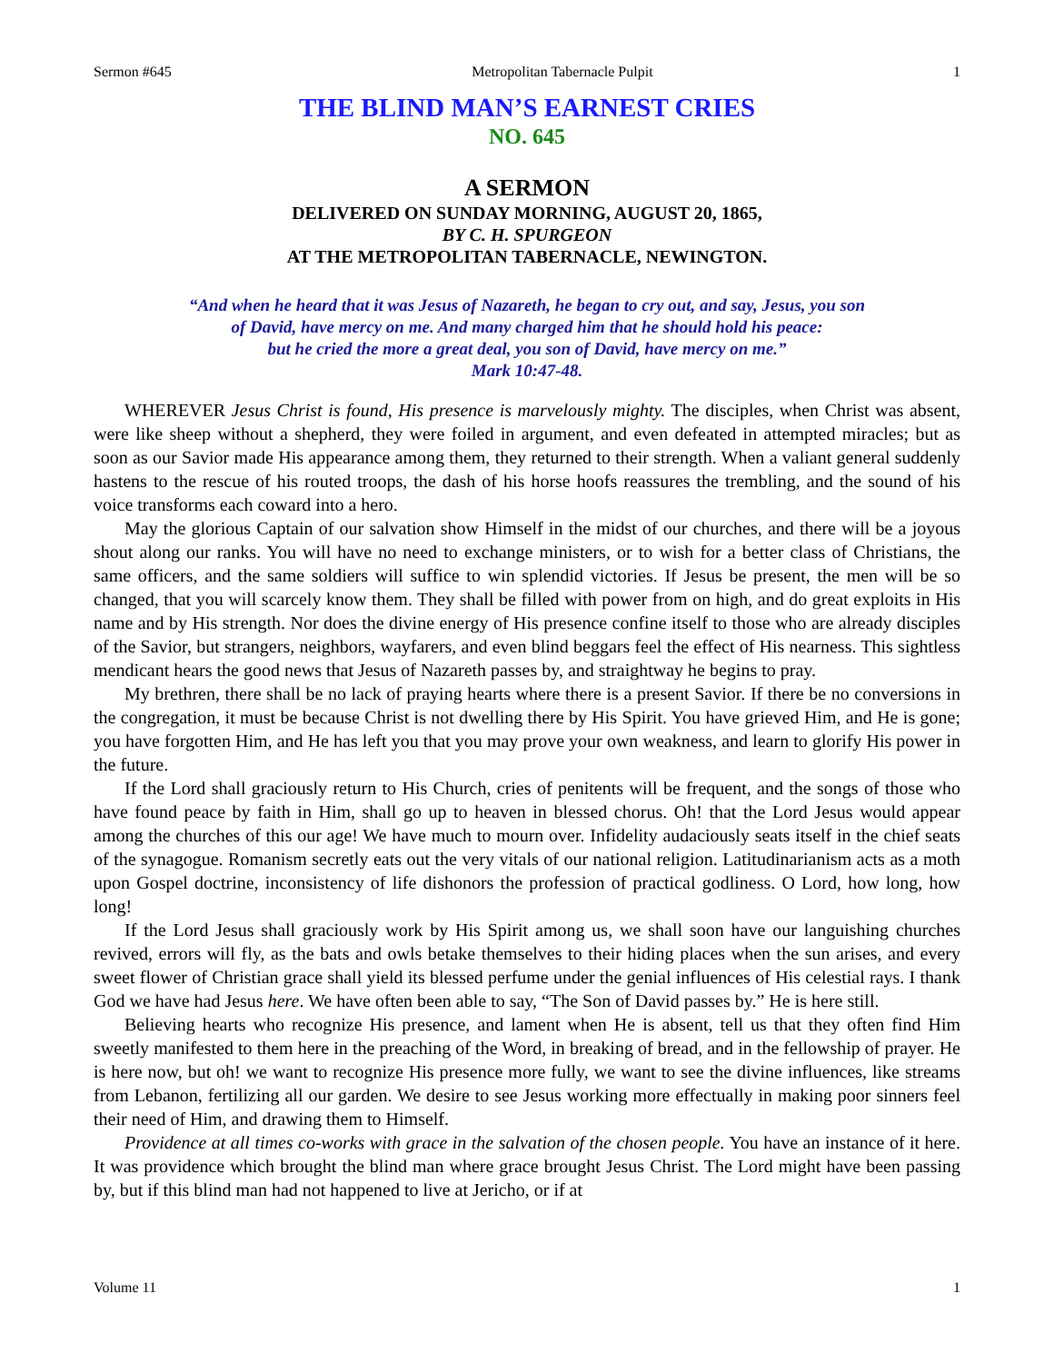Sermon #645 Metropolitan Tabernacle Pulpit 1
THE BLIND MAN’S EARNEST CRIES
NO. 645
A SERMON
DELIVERED ON SUNDAY MORNING, AUGUST 20, 1865,
BY C. H. SPURGEON
AT THE METROPOLITAN TABERNACLE, NEWINGTON.
“And when he heard that it was Jesus of Nazareth, he began to cry out, and say, Jesus, you son
of David, have mercy on me. And many charged him that he should hold his peace:
but he cried the more a great deal, you son of David, have mercy on me.”
Mark 10:47-48.
WHEREVER Jesus Christ is found, His presence is marvelously mighty. The disciples, when Christ was absent, were like sheep without a shepherd, they were foiled in argument, and even defeated in attempted miracles; but as soon as our Savior made His appearance among them, they returned to their strength. When a valiant general suddenly hastens to the rescue of his routed troops, the dash of his horse hoofs reassures the trembling, and the sound of his voice transforms each coward into a hero.
May the glorious Captain of our salvation show Himself in the midst of our churches, and there will be a joyous shout along our ranks. You will have no need to exchange ministers, or to wish for a better class of Christians, the same officers, and the same soldiers will suffice to win splendid victories. If Jesus be present, the men will be so changed, that you will scarcely know them. They shall be filled with power from on high, and do great exploits in His name and by His strength. Nor does the divine energy of His presence confine itself to those who are already disciples of the Savior, but strangers, neighbors, wayfarers, and even blind beggars feel the effect of His nearness. This sightless mendicant hears the good news that Jesus of Nazareth passes by, and straightway he begins to pray.
My brethren, there shall be no lack of praying hearts where there is a present Savior. If there be no conversions in the congregation, it must be because Christ is not dwelling there by His Spirit. You have grieved Him, and He is gone; you have forgotten Him, and He has left you that you may prove your own weakness, and learn to glorify His power in the future.
If the Lord shall graciously return to His Church, cries of penitents will be frequent, and the songs of those who have found peace by faith in Him, shall go up to heaven in blessed chorus. Oh! that the Lord Jesus would appear among the churches of this our age! We have much to mourn over. Infidelity audaciously seats itself in the chief seats of the synagogue. Romanism secretly eats out the very vitals of our national religion. Latitudinarianism acts as a moth upon Gospel doctrine, inconsistency of life dishonors the profession of practical godliness. O Lord, how long, how long!
If the Lord Jesus shall graciously work by His Spirit among us, we shall soon have our languishing churches revived, errors will fly, as the bats and owls betake themselves to their hiding places when the sun arises, and every sweet flower of Christian grace shall yield its blessed perfume under the genial influences of His celestial rays. I thank God we have had Jesus here. We have often been able to say, “The Son of David passes by.” He is here still.
Believing hearts who recognize His presence, and lament when He is absent, tell us that they often find Him sweetly manifested to them here in the preaching of the Word, in breaking of bread, and in the fellowship of prayer. He is here now, but oh! we want to recognize His presence more fully, we want to see the divine influences, like streams from Lebanon, fertilizing all our garden. We desire to see Jesus working more effectually in making poor sinners feel their need of Him, and drawing them to Himself.
Providence at all times co-works with grace in the salvation of the chosen people. You have an instance of it here. It was providence which brought the blind man where grace brought Jesus Christ. The Lord might have been passing by, but if this blind man had not happened to live at Jericho, or if at
Volume 11 1